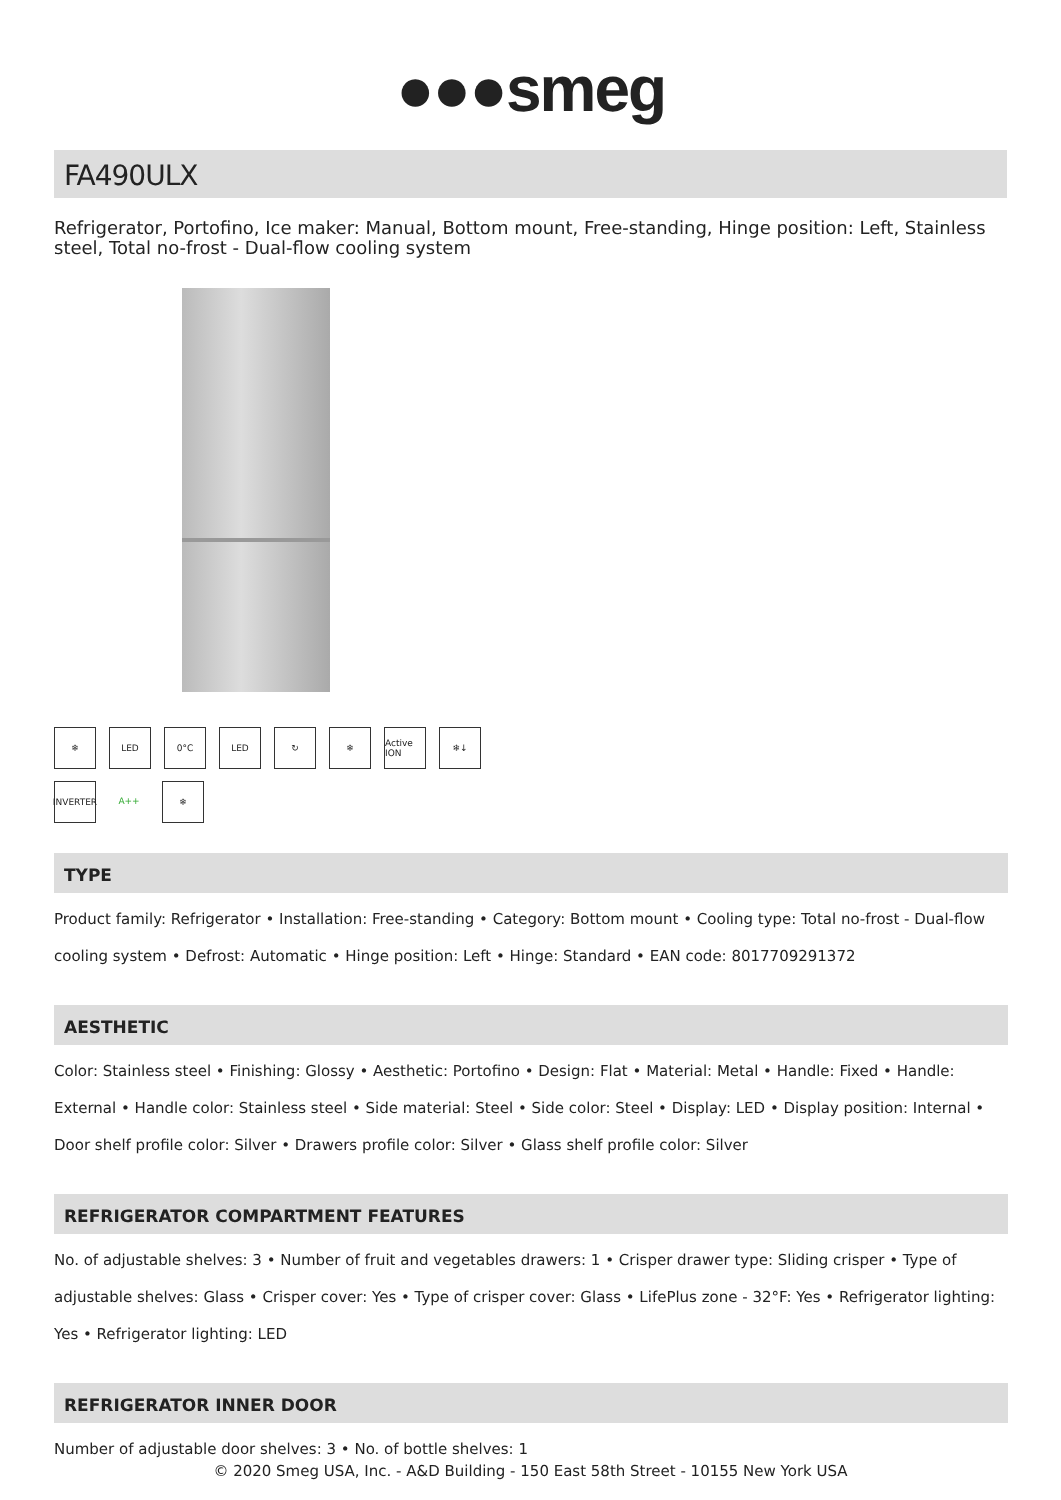●●●smeg
FA490ULX
Refrigerator, Portofino, Ice maker: Manual, Bottom mount, Free-standing, Hinge position: Left, Stainless steel, Total no-frost - Dual-flow cooling system
❄
LED
0°C
LED
↻
❄
Active ION
❄↓
INVERTER
A++
❄
TYPE
Product family: Refrigerator • Installation: Free-standing • Category: Bottom mount • Cooling type: Total no-frost - Dual-flow cooling system • Defrost: Automatic • Hinge position: Left • Hinge: Standard • EAN code: 8017709291372
AESTHETIC
Color: Stainless steel • Finishing: Glossy • Aesthetic: Portofino • Design: Flat • Material: Metal • Handle: Fixed • Handle: External • Handle color: Stainless steel • Side material: Steel • Side color: Steel • Display: LED • Display position: Internal • Door shelf profile color: Silver • Drawers profile color: Silver • Glass shelf profile color: Silver
REFRIGERATOR COMPARTMENT FEATURES
No. of adjustable shelves: 3 • Number of fruit and vegetables drawers: 1 • Crisper drawer type: Sliding crisper • Type of adjustable shelves: Glass • Crisper cover: Yes • Type of crisper cover: Glass • LifePlus zone - 32°F: Yes • Refrigerator lighting: Yes • Refrigerator lighting: LED
REFRIGERATOR INNER DOOR
Number of adjustable door shelves: 3 • No. of bottle shelves: 1
© 2020 Smeg USA, Inc. - A&D Building - 150 East 58th Street - 10155 New York USA